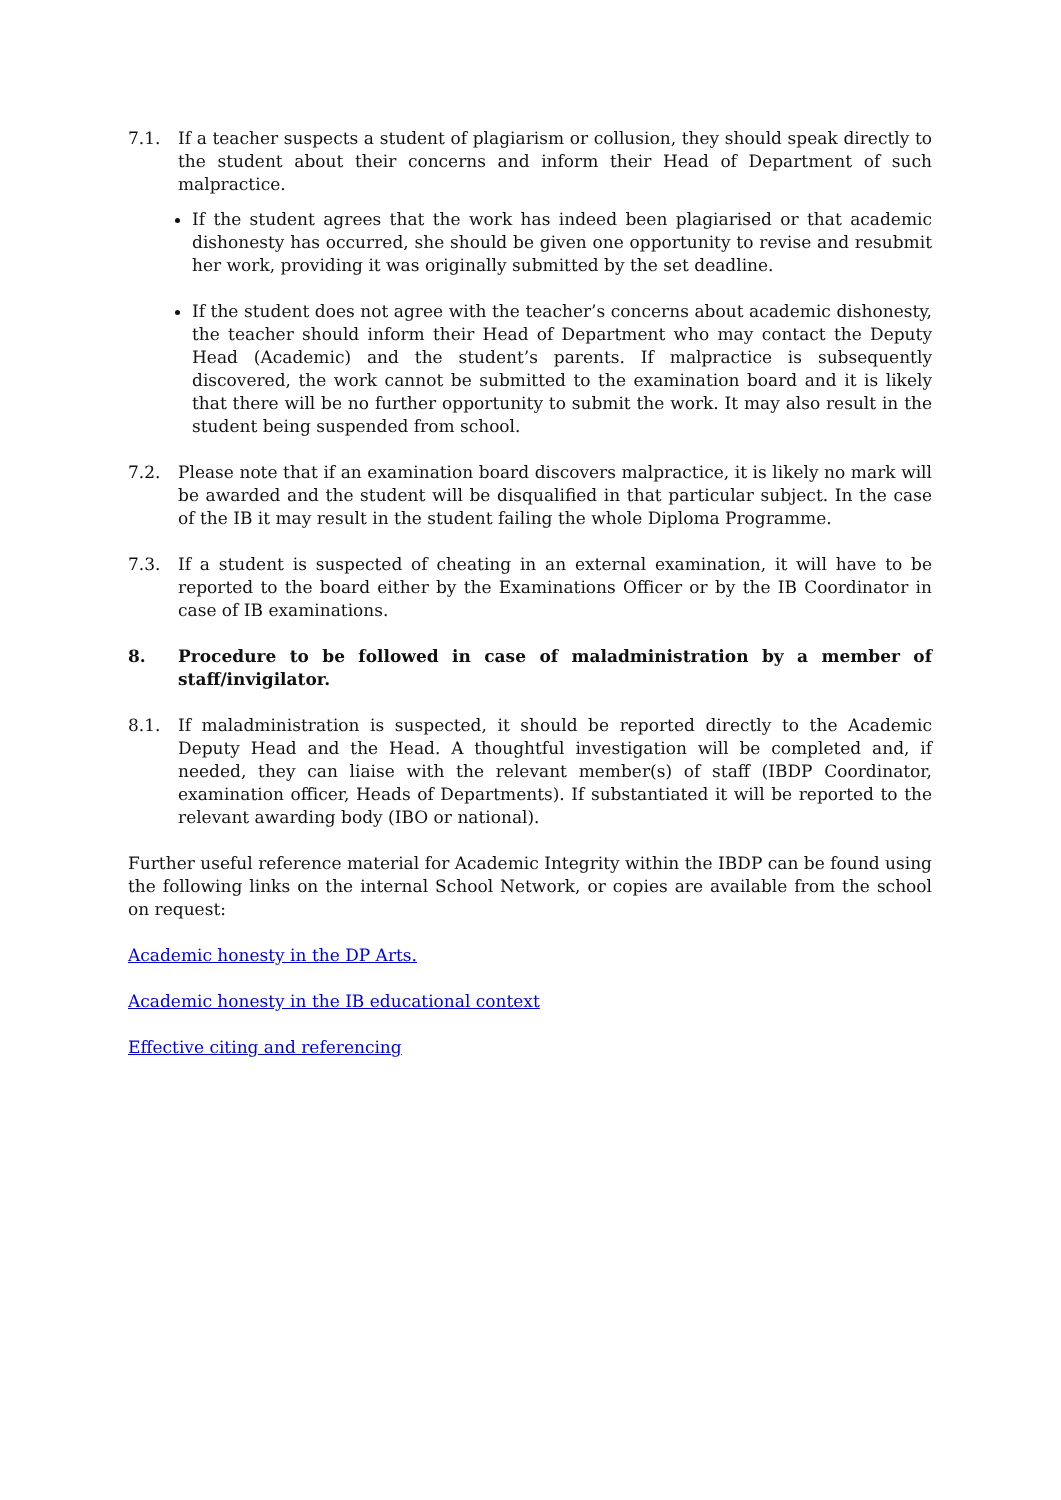7.1. If a teacher suspects a student of plagiarism or collusion, they should speak directly to the student about their concerns and inform their Head of Department of such malpractice.
If the student agrees that the work has indeed been plagiarised or that academic dishonesty has occurred, she should be given one opportunity to revise and resubmit her work, providing it was originally submitted by the set deadline.
If the student does not agree with the teacher’s concerns about academic dishonesty, the teacher should inform their Head of Department who may contact the Deputy Head (Academic) and the student’s parents. If malpractice is subsequently discovered, the work cannot be submitted to the examination board and it is likely that there will be no further opportunity to submit the work. It may also result in the student being suspended from school.
7.2. Please note that if an examination board discovers malpractice, it is likely no mark will be awarded and the student will be disqualified in that particular subject. In the case of the IB it may result in the student failing the whole Diploma Programme.
7.3. If a student is suspected of cheating in an external examination, it will have to be reported to the board either by the Examinations Officer or by the IB Coordinator in case of IB examinations.
8. Procedure to be followed in case of maladministration by a member of staff/invigilator.
8.1. If maladministration is suspected, it should be reported directly to the Academic Deputy Head and the Head. A thoughtful investigation will be completed and, if needed, they can liaise with the relevant member(s) of staff (IBDP Coordinator, examination officer, Heads of Departments). If substantiated it will be reported to the relevant awarding body (IBO or national).
Further useful reference material for Academic Integrity within the IBDP can be found using the following links on the internal School Network, or copies are available from the school on request:
Academic honesty in the DP Arts.
Academic honesty in the IB educational context
Effective citing and referencing